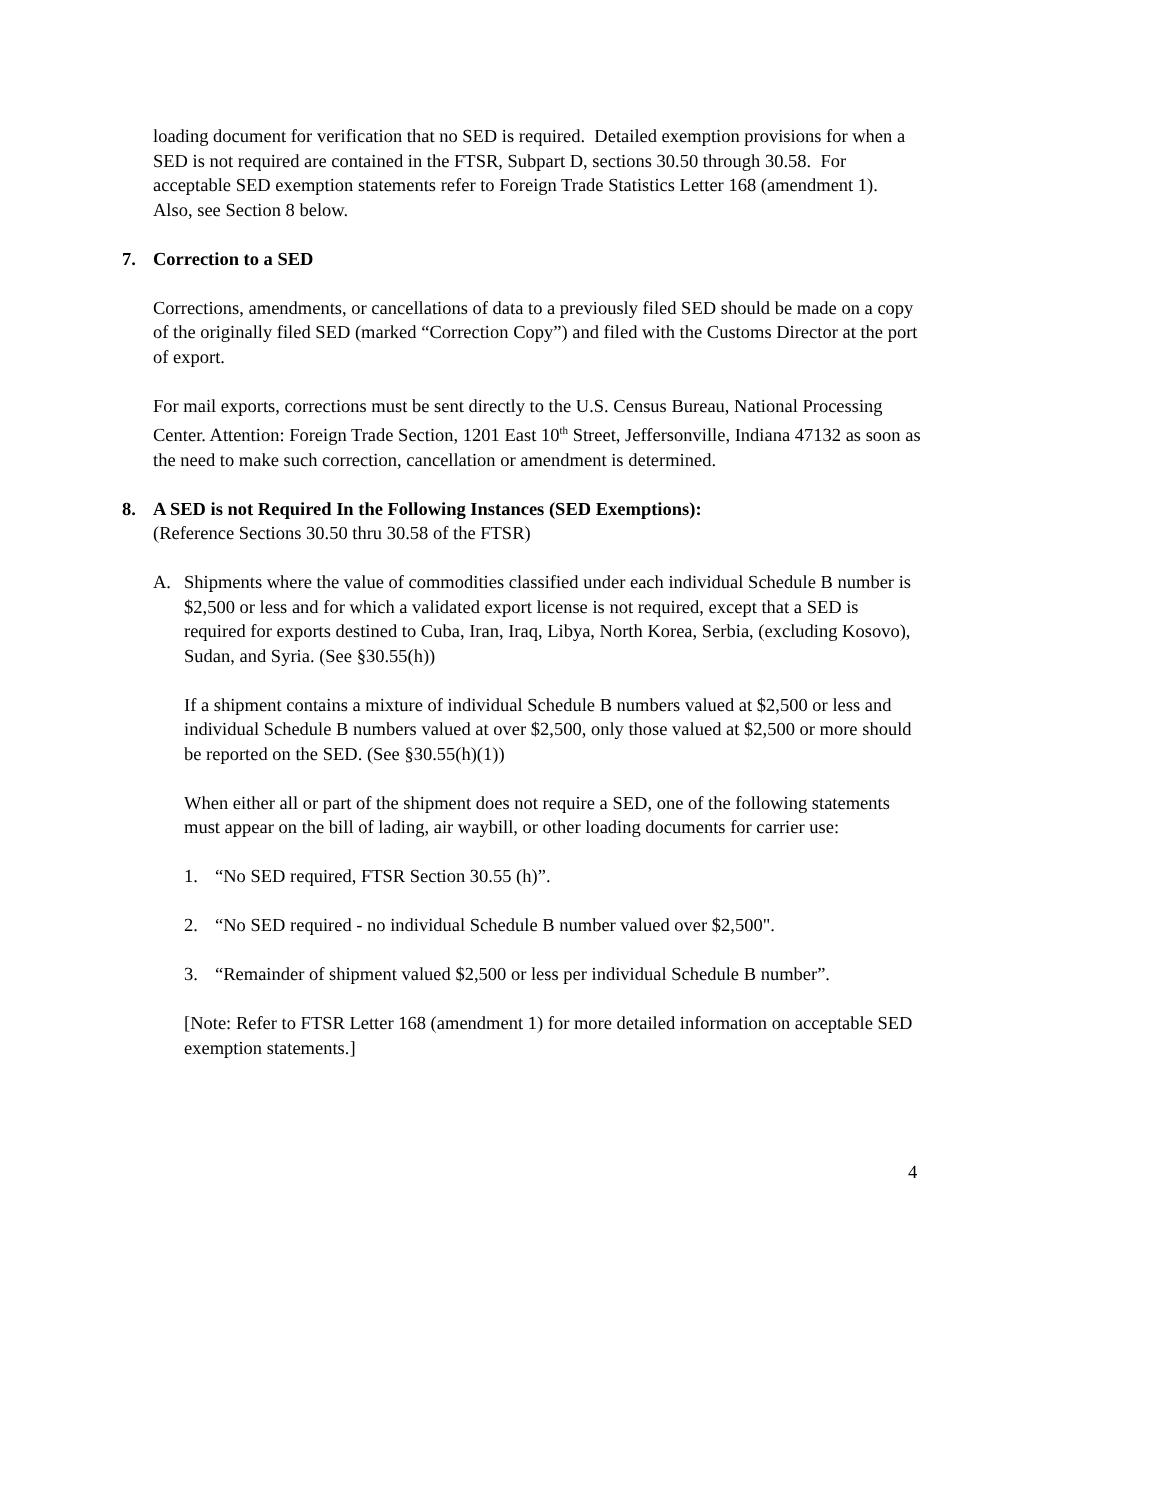loading document for verification that no SED is required. Detailed exemption provisions for when a SED is not required are contained in the FTSR, Subpart D, sections 30.50 through 30.58. For acceptable SED exemption statements refer to Foreign Trade Statistics Letter 168 (amendment 1). Also, see Section 8 below.
7. Correction to a SED
Corrections, amendments, or cancellations of data to a previously filed SED should be made on a copy of the originally filed SED (marked “Correction Copy”) and filed with the Customs Director at the port of export.
For mail exports, corrections must be sent directly to the U.S. Census Bureau, National Processing Center. Attention: Foreign Trade Section, 1201 East 10<sup>th</sup> Street, Jeffersonville, Indiana 47132 as soon as the need to make such correction, cancellation or amendment is determined.
8. A SED is not Required In the Following Instances (SED Exemptions):
(Reference Sections 30.50 thru 30.58 of the FTSR)
A. Shipments where the value of commodities classified under each individual Schedule B number is $2,500 or less and for which a validated export license is not required, except that a SED is required for exports destined to Cuba, Iran, Iraq, Libya, North Korea, Serbia, (excluding Kosovo), Sudan, and Syria. (See §30.55(h))
If a shipment contains a mixture of individual Schedule B numbers valued at $2,500 or less and individual Schedule B numbers valued at over $2,500, only those valued at $2,500 or more should be reported on the SED. (See §30.55(h)(1))
When either all or part of the shipment does not require a SED, one of the following statements must appear on the bill of lading, air waybill, or other loading documents for carrier use:
1. “No SED required, FTSR Section 30.55 (h)”.
2. “No SED required - no individual Schedule B number valued over $2,500".
3. “Remainder of shipment valued $2,500 or less per individual Schedule B number”.
[Note: Refer to FTSR Letter 168 (amendment 1) for more detailed information on acceptable SED exemption statements.]
4